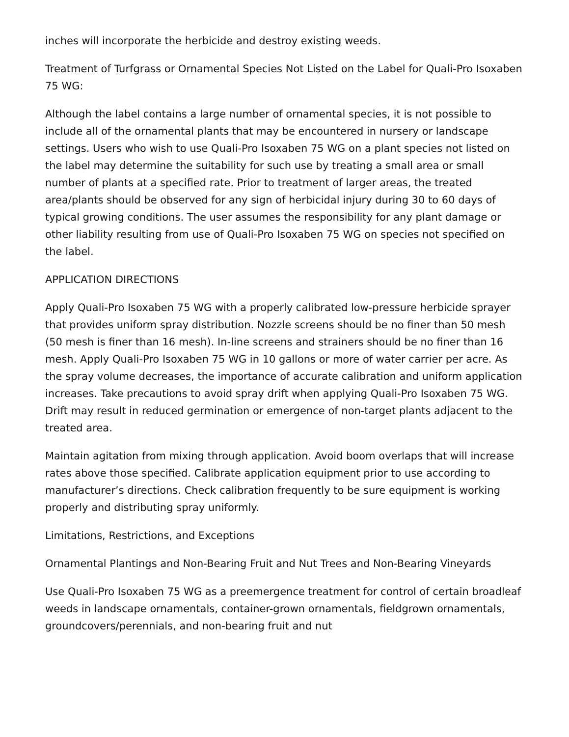inches will incorporate the herbicide and destroy existing weeds.
Treatment of Turfgrass or Ornamental Species Not Listed on the Label for Quali-Pro Isoxaben 75 WG:
Although the label contains a large number of ornamental species, it is not possible to include all of the ornamental plants that may be encountered in nursery or landscape settings. Users who wish to use Quali-Pro Isoxaben 75 WG on a plant species not listed on the label may determine the suitability for such use by treating a small area or small number of plants at a specified rate. Prior to treatment of larger areas, the treated area/plants should be observed for any sign of herbicidal injury during 30 to 60 days of typical growing conditions. The user assumes the responsibility for any plant damage or other liability resulting from use of Quali-Pro Isoxaben 75 WG on species not specified on the label.
APPLICATION DIRECTIONS
Apply Quali-Pro Isoxaben 75 WG with a properly calibrated low-pressure herbicide sprayer that provides uniform spray distribution. Nozzle screens should be no finer than 50 mesh (50 mesh is finer than 16 mesh). In-line screens and strainers should be no finer than 16 mesh. Apply Quali-Pro Isoxaben 75 WG in 10 gallons or more of water carrier per acre. As the spray volume decreases, the importance of accurate calibration and uniform application increases. Take precautions to avoid spray drift when applying Quali-Pro Isoxaben 75 WG. Drift may result in reduced germination or emergence of non-target plants adjacent to the treated area.
Maintain agitation from mixing through application. Avoid boom overlaps that will increase rates above those specified. Calibrate application equipment prior to use according to manufacturer’s directions. Check calibration frequently to be sure equipment is working properly and distributing spray uniformly.
Limitations, Restrictions, and Exceptions
Ornamental Plantings and Non-Bearing Fruit and Nut Trees and Non-Bearing Vineyards
Use Quali-Pro Isoxaben 75 WG as a preemergence treatment for control of certain broadleaf weeds in landscape ornamentals, container-grown ornamentals, fieldgrown ornamentals, groundcovers/perennials, and non-bearing fruit and nut